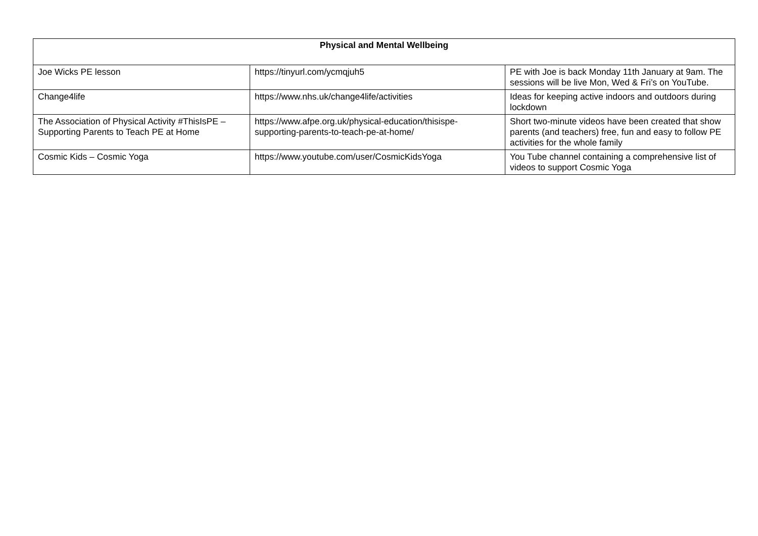| Physical and Mental Wellbeing | | |
| --- | --- | --- |
| Joe Wicks PE lesson | https://tinyurl.com/ycmqjuh5 | PE with Joe is back Monday 11th January at 9am. The sessions will be live Mon, Wed & Fri’s on YouTube. |
| Change4life | https://www.nhs.uk/change4life/activities | Ideas for keeping active indoors and outdoors during lockdown |
| The Association of Physical Activity #ThisIsPE – Supporting Parents to Teach PE at Home | https://www.afpe.org.uk/physical-education/thisispe-supporting-parents-to-teach-pe-at-home/ | Short two-minute videos have been created that show parents (and teachers) free, fun and easy to follow PE activities for the whole family |
| Cosmic Kids – Cosmic Yoga | https://www.youtube.com/user/CosmicKidsYoga | You Tube channel containing a comprehensive list of videos to support Cosmic Yoga |